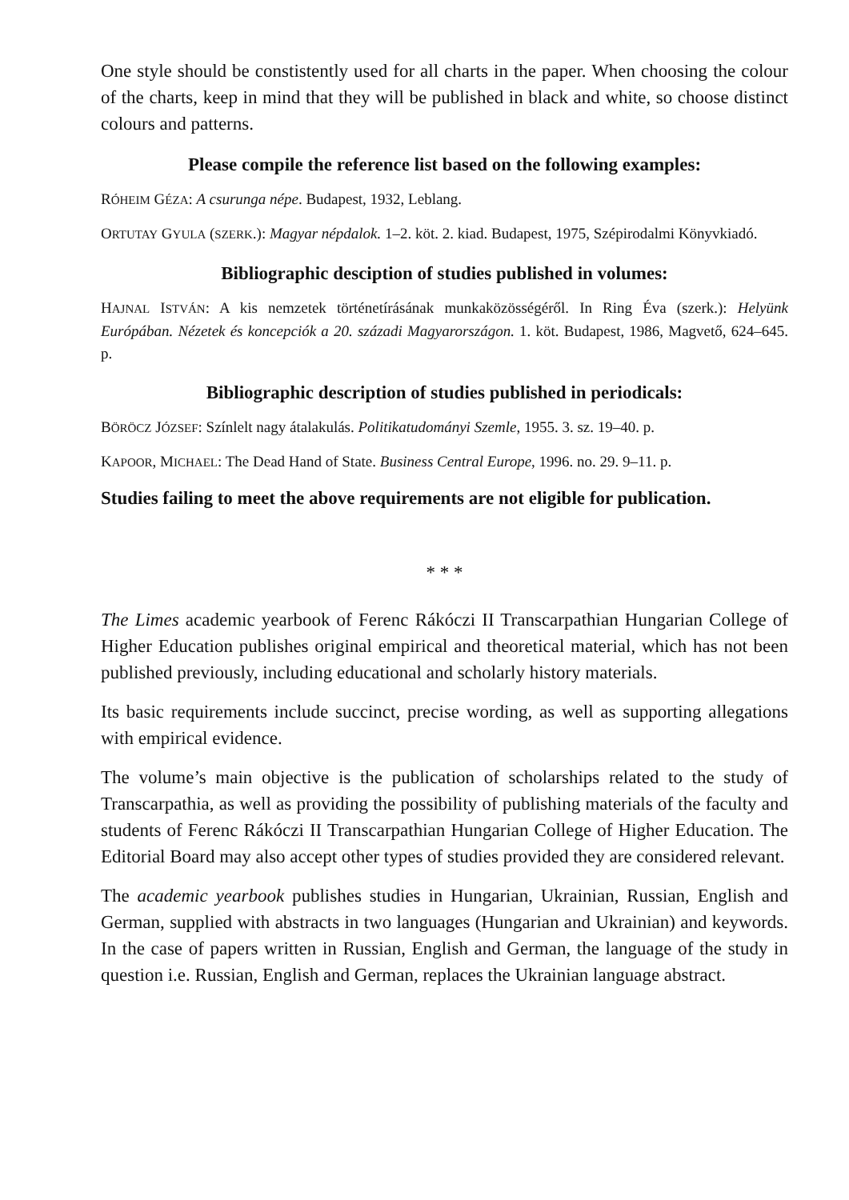One style should be constistently used for all charts in the paper. When choosing the colour of the charts, keep in mind that they will be published in black and white, so choose distinct colours and patterns.
Please compile the reference list based on the following examples:
RÓHEIM GÉZA: A csurunga népe. Budapest, 1932, Leblang.
ORTUTAY GYULA (SZERK.): Magyar népdalok. 1–2. köt. 2. kiad. Budapest, 1975, Szépirodalmi Könyvkiadó.
Bibliographic desciption of studies published in volumes:
HAJNAL ISTVÁN: A kis nemzetek történetírásának munkaközösségéről. In Ring Éva (szerk.): Helyünk Európában. Nézetek és koncepciók a 20. századi Magyarországon. 1. köt. Budapest, 1986, Magvető, 624–645. p.
Bibliographic description of studies published in periodicals:
BÖRÖCZ JÓZSEF: Színlelt nagy átalakulás. Politikatudományi Szemle, 1955. 3. sz. 19–40. p.
KAPOOR, MICHAEL: The Dead Hand of State. Business Central Europe, 1996. no. 29. 9–11. p.
Studies failing to meet the above requirements are not eligible for publication.
* * *
The Limes academic yearbook of Ferenc Rákóczi II Transcarpathian Hungarian College of Higher Education publishes original empirical and theoretical material, which has not been published previously, including educational and scholarly history materials.
Its basic requirements include succinct, precise wording, as well as supporting allegations with empirical evidence.
The volume’s main objective is the publication of scholarships related to the study of Transcarpathia, as well as providing the possibility of publishing materials of the faculty and students of Ferenc Rákóczi II Transcarpathian Hungarian College of Higher Education. The Editorial Board may also accept other types of studies provided they are considered relevant.
The academic yearbook publishes studies in Hungarian, Ukrainian, Russian, English and German, supplied with abstracts in two languages (Hungarian and Ukrainian) and keywords. In the case of papers written in Russian, English and German, the language of the study in question i.e. Russian, English and German, replaces the Ukrainian language abstract.